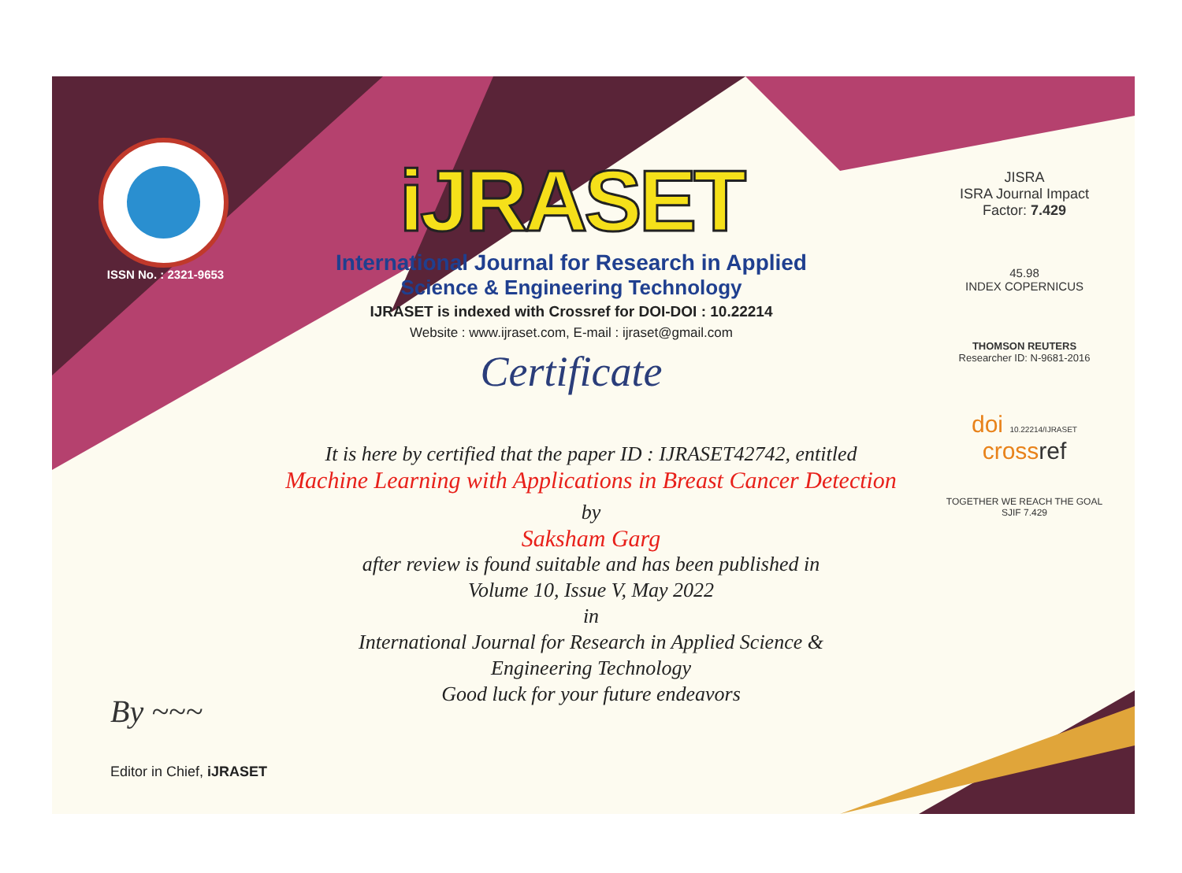ISSN No. : 2321-9653
iJRASET
International Journal for Research in Applied
Science & Engineering Technology
IJRASET is indexed with Crossref for DOI-DOI : 10.22214
Website : www.ijraset.com, E-mail : ijraset@gmail.com
Certificate
It is here by certified that the paper ID : IJRASET42742, entitled
Machine Learning with Applications in Breast Cancer Detection
by
Saksham Garg
after review is found suitable and has been published in
Volume 10, Issue V, May 2022
in
International Journal for Research in Applied Science &
Engineering Technology
Good luck for your future endeavors
JISRA
ISRA Journal Impact
Factor: 7.429
45.98
INDEX COPERNICUS
THOMSON REUTERS
Researcher ID: N-9681-2016
doi 10.22214/IJRASET
crossref
TOGETHER WE REACH THE GOAL
SJIF 7.429
By ~~~
Editor in Chief, iJRASET